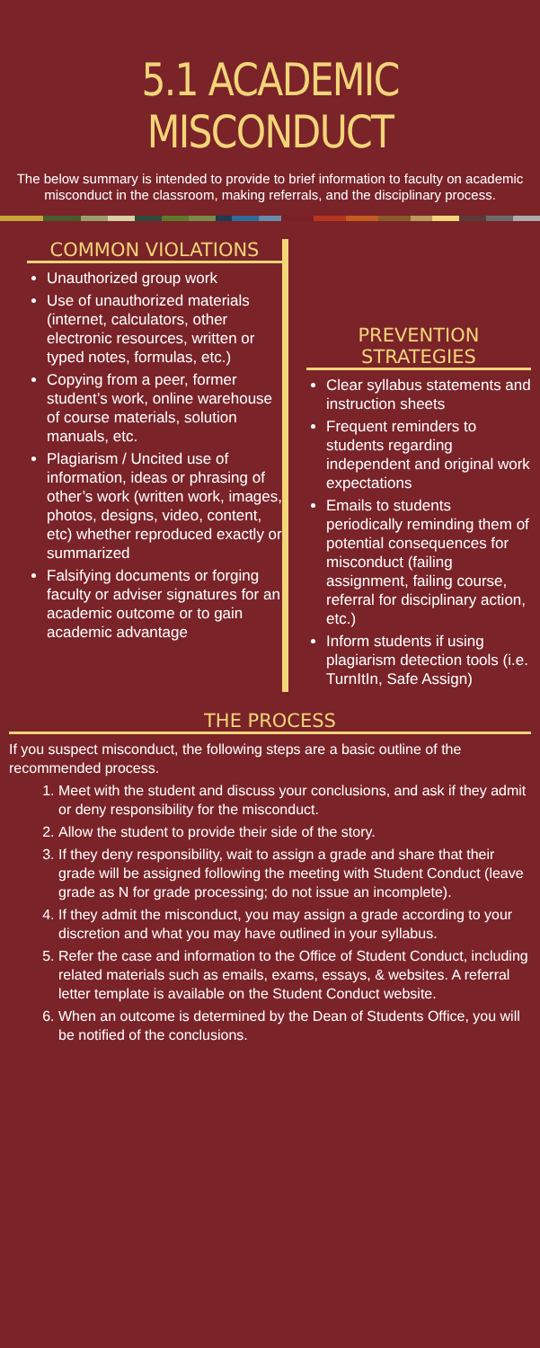5.1 ACADEMIC MISCONDUCT
The below summary is intended to provide to brief information to faculty on academic misconduct in the classroom, making referrals, and the disciplinary process.
COMMON VIOLATIONS
Unauthorized group work
Use of unauthorized materials (internet, calculators, other electronic resources, written or typed notes, formulas, etc.)
Copying from a peer, former student’s work, online warehouse of course materials, solution manuals, etc.
Plagiarism / Uncited use of information, ideas or phrasing of other’s work (written work, images, photos, designs, video, content, etc) whether reproduced exactly or summarized
Falsifying documents or forging faculty or adviser signatures for an academic outcome or to gain academic advantage
PREVENTION STRATEGIES
Clear syllabus statements and instruction sheets
Frequent reminders to students regarding independent and original work expectations
Emails to students periodically reminding them of potential consequences for misconduct (failing assignment, failing course, referral for disciplinary action, etc.)
Inform students if using plagiarism detection tools (i.e. TurnItIn, Safe Assign)
THE PROCESS
If you suspect misconduct, the following steps are a basic outline of the recommended process.
1. Meet with the student and discuss your conclusions, and ask if they admit or deny responsibility for the misconduct.
2. Allow the student to provide their side of the story.
3. If they deny responsibility, wait to assign a grade and share that their grade will be assigned following the meeting with Student Conduct (leave grade as N for grade processing; do not issue an incomplete).
4. If they admit the misconduct, you may assign a grade according to your discretion and what you may have outlined in your syllabus.
5. Refer the case and information to the Office of Student Conduct, including related materials such as emails, exams, essays, & websites. A referral letter template is available on the Student Conduct website.
6. When an outcome is determined by the Dean of Students Office, you will be notified of the conclusions.